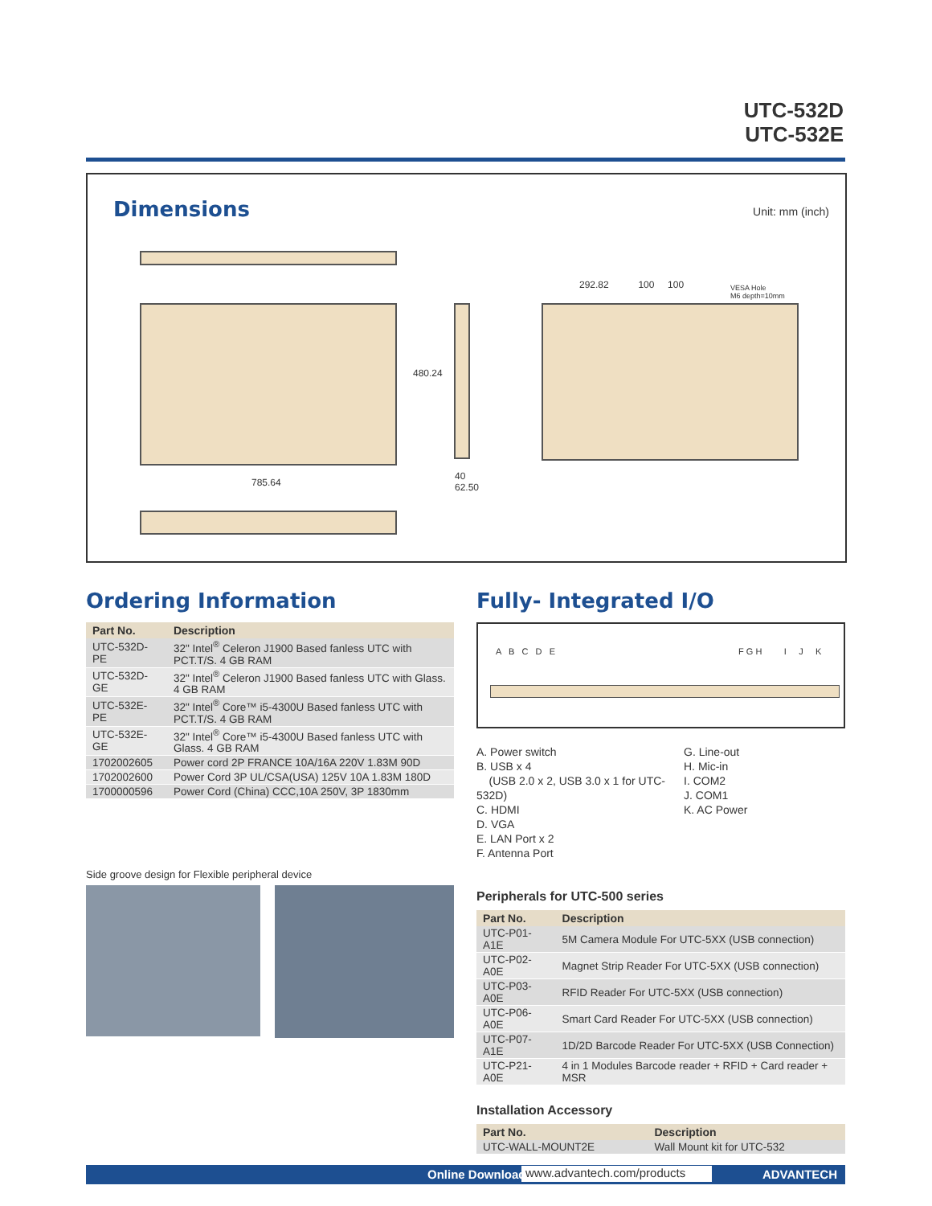UTC-532D
UTC-532E
Dimensions Unit: mm (inch)
480.24
785.64
40
62.50
292.82 100 100 VESA Hole
M6 depth=10mm
Ordering Information
| Part No. | Description |
| --- | --- |
| UTC-532D-PE | 32" Intel<sup>®</sup> Celeron J1900 Based fanless UTC with PCT.T/S. 4 GB RAM |
| UTC-532D-GE | 32" Intel<sup>®</sup> Celeron J1900 Based fanless UTC with Glass. 4 GB RAM |
| UTC-532E-PE | 32" Intel<sup>®</sup> Core™ i5-4300U Based fanless UTC with PCT.T/S. 4 GB RAM |
| UTC-532E-GE | 32" Intel<sup>®</sup> Core™ i5-4300U Based fanless UTC with Glass. 4 GB RAM |
| 1702002605 | Power cord 2P FRANCE 10A/16A 220V 1.83M 90D |
| 1702002600 | Power Cord 3P UL/CSA(USA) 125V 10A 1.83M 180D |
| 1700000596 | Power Cord (China) CCC,10A 250V, 3P 1830mm |
Side groove design for Flexible peripheral device
Fully- Integrated I/O
A B C D E F G H I J K
A. Power switch
B. USB x 4
(USB 2.0 x 2, USB 3.0 x 1 for UTC-532D)
C. HDMI
D. VGA
E. LAN Port x 2
F. Antenna Port
G. Line-out
H. Mic-in
I. COM2
J. COM1
K. AC Power
Peripherals for UTC-500 series
| Part No. | Description |
| --- | --- |
| UTC-P01-A1E | 5M Camera Module For UTC-5XX (USB connection) |
| UTC-P02-A0E | Magnet Strip Reader For UTC-5XX (USB connection) |
| UTC-P03-A0E | RFID Reader For UTC-5XX (USB connection) |
| UTC-P06-A0E | Smart Card Reader For UTC-5XX (USB connection) |
| UTC-P07-A1E | 1D/2D Barcode Reader For UTC-5XX (USB Connection) |
| UTC-P21-A0E | 4 in 1 Modules Barcode reader + RFID + Card reader + MSR |
Installation Accessory
| Part No. | Description |
| --- | --- |
| UTC-WALL-MOUNT2E | Wall Mount kit for UTC-532 |
Online Download www.advantech.com/products ADVANTECH